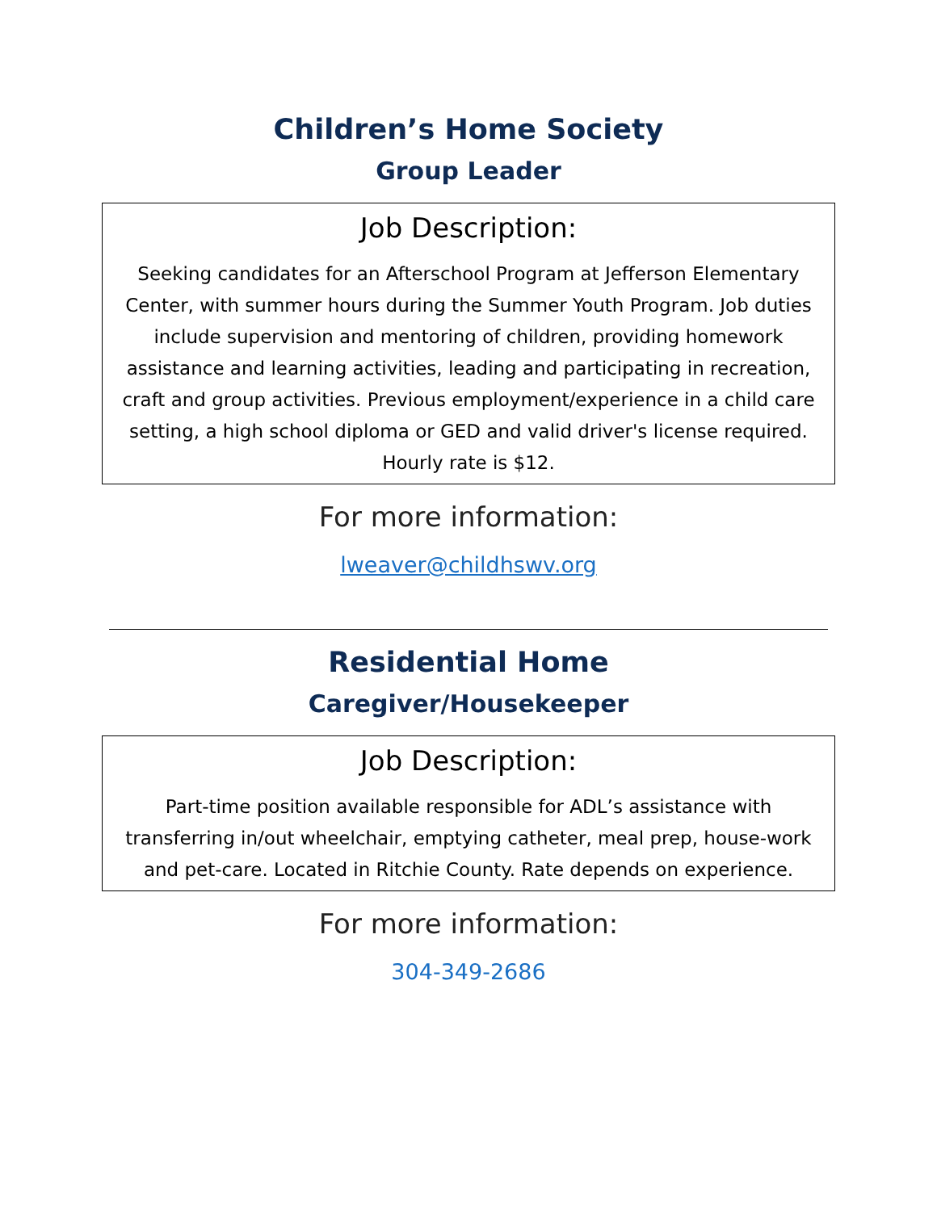Children’s Home Society
Group Leader
Job Description:
Seeking candidates for an Afterschool Program at Jefferson Elementary Center, with summer hours during the Summer Youth Program. Job duties include supervision and mentoring of children, providing homework assistance and learning activities, leading and participating in recreation, craft and group activities. Previous employment/experience in a child care setting, a high school diploma or GED and valid driver's license required. Hourly rate is $12.
For more information:
lweaver@childhswv.org
Residential Home
Caregiver/Housekeeper
Job Description:
Part-time position available responsible for ADL’s assistance with transferring in/out wheelchair, emptying catheter, meal prep, house-work and pet-care. Located in Ritchie County. Rate depends on experience.
For more information:
304-349-2686